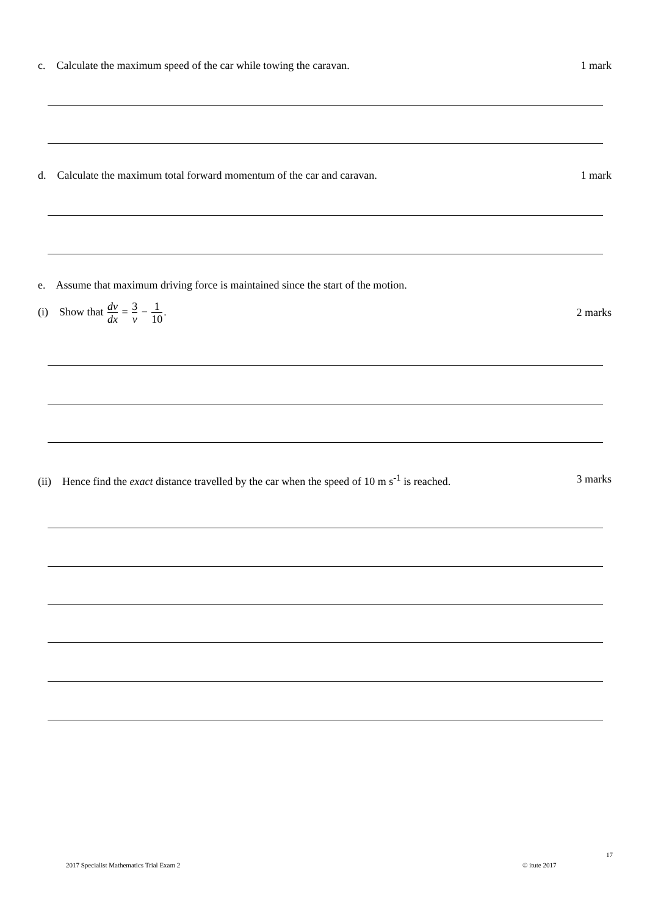c. Calculate the maximum speed of the car while towing the caravan. 1 mark
d. Calculate the maximum total forward momentum of the car and caravan. 1 mark
e. Assume that maximum driving force is maintained since the start of the motion.
(i) Show that dv dx = 3 v − 1 10. 2 marks
(ii) Hence find the exact distance travelled by the car when the speed of 10 m s<sup>-1</sup> is reached. 3 marks
17
2017 Specialist Mathematics Trial Exam 2
© itute 2017